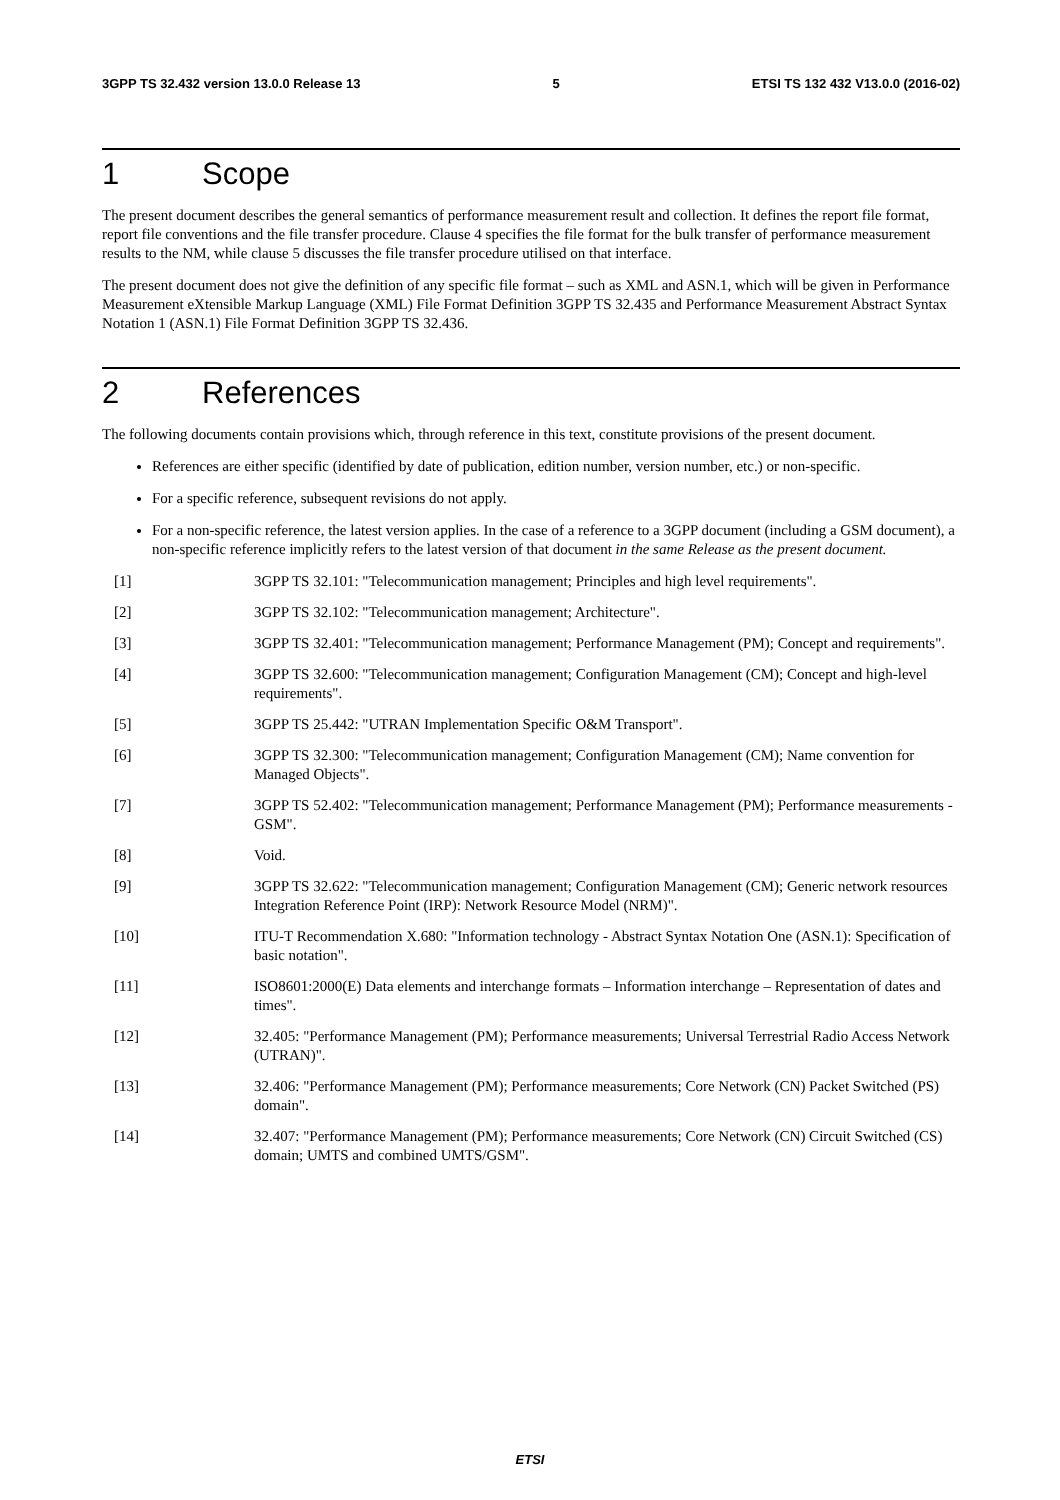3GPP TS 32.432 version 13.0.0 Release 13 5 ETSI TS 132 432 V13.0.0 (2016-02)
1 Scope
The present document describes the general semantics of performance measurement result and collection. It defines the report file format, report file conventions and the file transfer procedure. Clause 4 specifies the file format for the bulk transfer of performance measurement results to the NM, while clause 5 discusses the file transfer procedure utilised on that interface.
The present document does not give the definition of any specific file format – such as XML and ASN.1, which will be given in Performance Measurement eXtensible Markup Language (XML) File Format Definition 3GPP TS 32.435 and Performance Measurement Abstract Syntax Notation 1 (ASN.1) File Format Definition 3GPP TS 32.436.
2 References
The following documents contain provisions which, through reference in this text, constitute provisions of the present document.
References are either specific (identified by date of publication, edition number, version number, etc.) or non-specific.
For a specific reference, subsequent revisions do not apply.
For a non-specific reference, the latest version applies. In the case of a reference to a 3GPP document (including a GSM document), a non-specific reference implicitly refers to the latest version of that document in the same Release as the present document.
[1] 3GPP TS 32.101: "Telecommunication management; Principles and high level requirements".
[2] 3GPP TS 32.102: "Telecommunication management; Architecture".
[3] 3GPP TS 32.401: "Telecommunication management; Performance Management (PM); Concept and requirements".
[4] 3GPP TS 32.600: "Telecommunication management; Configuration Management (CM); Concept and high-level requirements".
[5] 3GPP TS 25.442: "UTRAN Implementation Specific O&M Transport".
[6] 3GPP TS 32.300: "Telecommunication management; Configuration Management (CM); Name convention for Managed Objects".
[7] 3GPP TS 52.402: "Telecommunication management; Performance Management (PM); Performance measurements - GSM".
[8] Void.
[9] 3GPP TS 32.622: "Telecommunication management; Configuration Management (CM); Generic network resources Integration Reference Point (IRP): Network Resource Model (NRM)".
[10] ITU-T Recommendation X.680: "Information technology - Abstract Syntax Notation One (ASN.1): Specification of basic notation".
[11] ISO8601:2000(E) Data elements and interchange formats – Information interchange – Representation of dates and times".
[12] 32.405: "Performance Management (PM); Performance measurements; Universal Terrestrial Radio Access Network (UTRAN)".
[13] 32.406: "Performance Management (PM); Performance measurements; Core Network (CN) Packet Switched (PS) domain".
[14] 32.407: "Performance Management (PM); Performance measurements; Core Network (CN) Circuit Switched (CS) domain; UMTS and combined UMTS/GSM".
ETSI